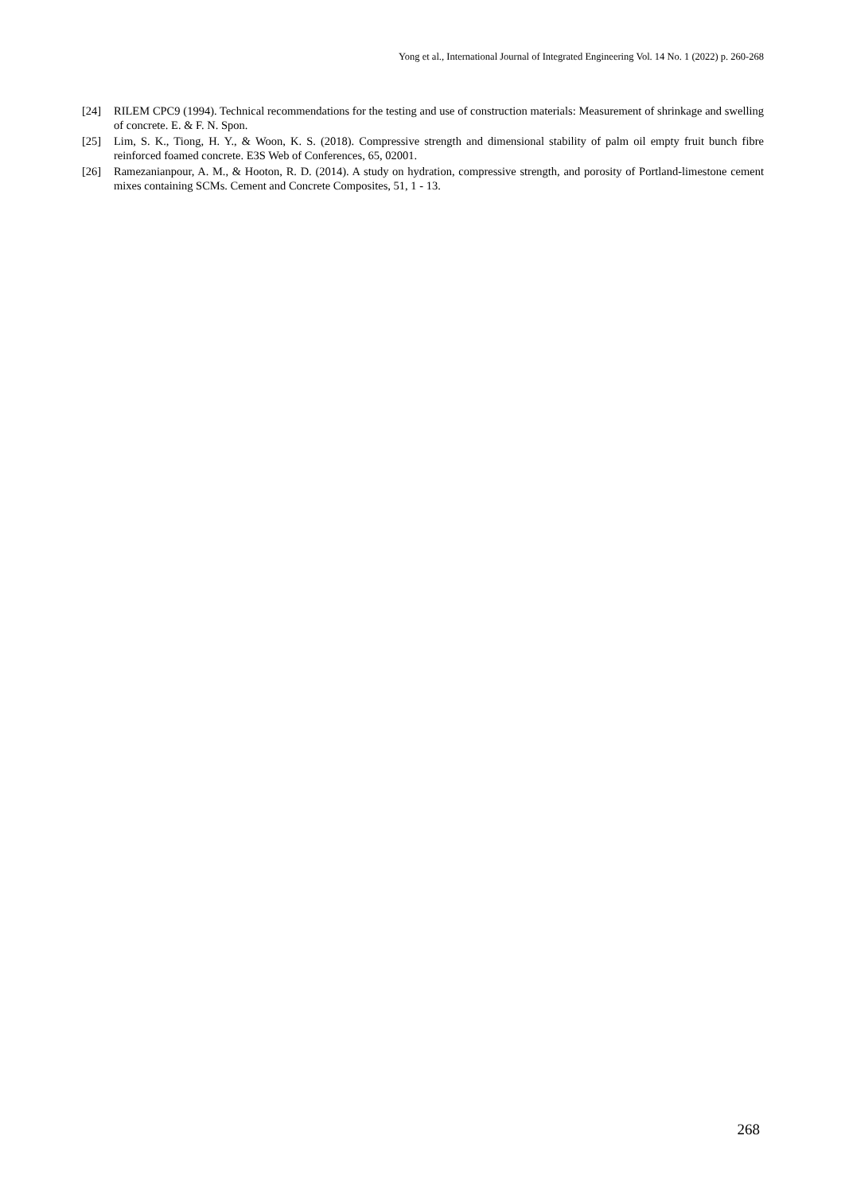Yong et al., International Journal of Integrated Engineering Vol. 14 No. 1 (2022) p. 260-268
[24] RILEM CPC9 (1994). Technical recommendations for the testing and use of construction materials: Measurement of shrinkage and swelling of concrete. E. & F. N. Spon.
[25] Lim, S. K., Tiong, H. Y., & Woon, K. S. (2018). Compressive strength and dimensional stability of palm oil empty fruit bunch fibre reinforced foamed concrete. E3S Web of Conferences, 65, 02001.
[26] Ramezanianpour, A. M., & Hooton, R. D. (2014). A study on hydration, compressive strength, and porosity of Portland-limestone cement mixes containing SCMs. Cement and Concrete Composites, 51, 1 - 13.
268